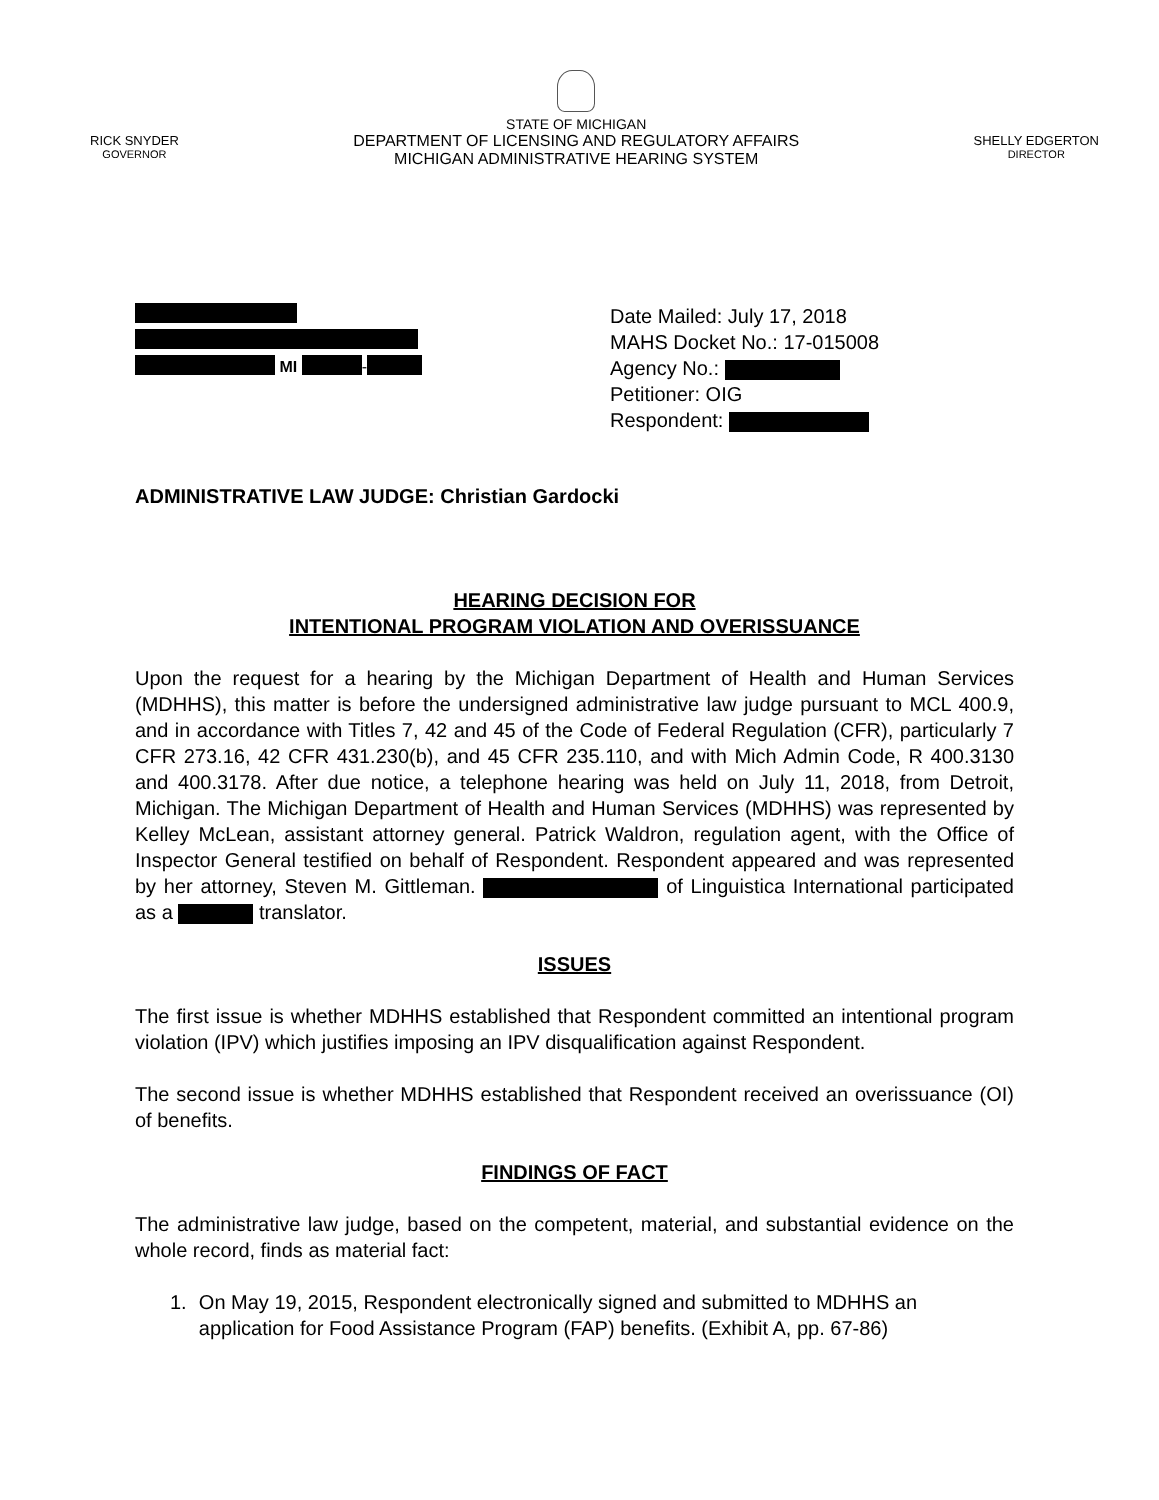RICK SNYDER
GOVERNOR
STATE OF MICHIGAN
DEPARTMENT OF LICENSING AND REGULATORY AFFAIRS
MICHIGAN ADMINISTRATIVE HEARING SYSTEM
SHELLY EDGERTON
DIRECTOR
MI -
Date Mailed: July 17, 2018
MAHS Docket No.: 17-015008
Agency No.:
Petitioner: OIG
Respondent:
ADMINISTRATIVE LAW JUDGE: Christian Gardocki
HEARING DECISION FOR
INTENTIONAL PROGRAM VIOLATION AND OVERISSUANCE
Upon the request for a hearing by the Michigan Department of Health and Human Services (MDHHS), this matter is before the undersigned administrative law judge pursuant to MCL 400.9, and in accordance with Titles 7, 42 and 45 of the Code of Federal Regulation (CFR), particularly 7 CFR 273.16, 42 CFR 431.230(b), and 45 CFR 235.110, and with Mich Admin Code, R 400.3130 and 400.3178. After due notice, a telephone hearing was held on July 11, 2018, from Detroit, Michigan. The Michigan Department of Health and Human Services (MDHHS) was represented by Kelley McLean, assistant attorney general. Patrick Waldron, regulation agent, with the Office of Inspector General testified on behalf of Respondent. Respondent appeared and was represented by her attorney, Steven M. Gittleman. of Linguistica International participated as a translator.
ISSUES
The first issue is whether MDHHS established that Respondent committed an intentional program violation (IPV) which justifies imposing an IPV disqualification against Respondent.
The second issue is whether MDHHS established that Respondent received an overissuance (OI) of benefits.
FINDINGS OF FACT
The administrative law judge, based on the competent, material, and substantial evidence on the whole record, finds as material fact:
1. On May 19, 2015, Respondent electronically signed and submitted to MDHHS an application for Food Assistance Program (FAP) benefits. (Exhibit A, pp. 67-86)